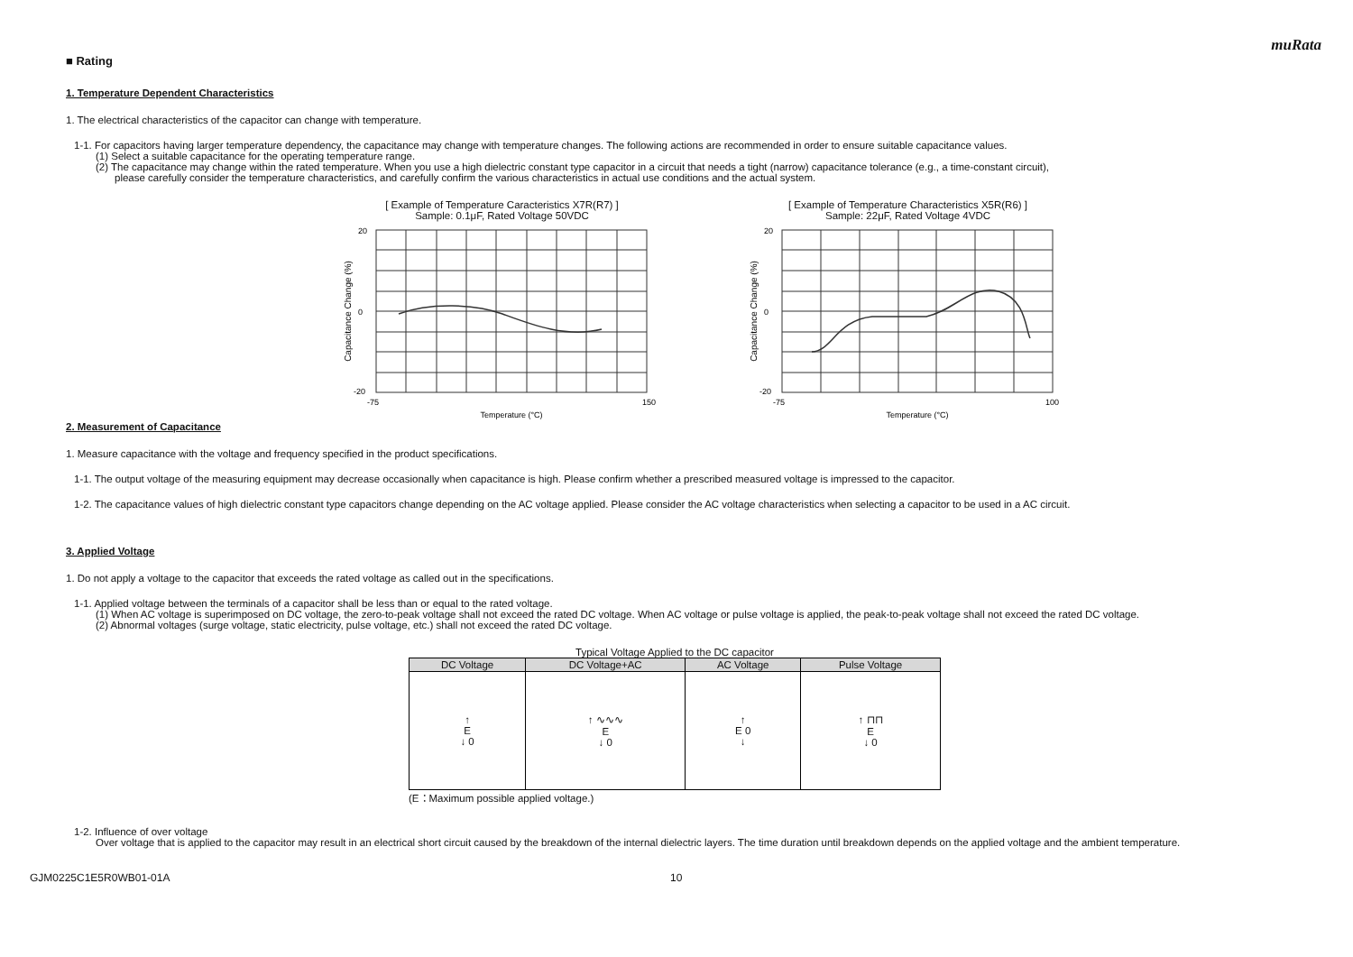muRata
■ Rating
1. Temperature Dependent Characteristics
1. The electrical characteristics of the capacitor can change with temperature.
1-1. For capacitors having larger temperature dependency, the capacitance may change with temperature changes. The following actions are recommended in order to ensure suitable capacitance values.
(1) Select a suitable capacitance for the operating temperature range.
(2) The capacitance may change within the rated temperature. When you use a high dielectric constant type capacitor in a circuit that needs a tight (narrow) capacitance tolerance (e.g., a time-constant circuit),
please carefully consider the temperature characteristics, and carefully confirm the various characteristics in actual use conditions and the actual system.
[ Example of Temperature Caracteristics X7R(R7) ]
Sample: 0.1μF, Rated Voltage 50VDC
20
0
-20
-75
150
Temperature (°C)
Capacitance Change (%)
[ Example of Temperature Characteristics X5R(R6) ]
Sample: 22μF, Rated Voltage 4VDC
20
0
-20
-75
100
Temperature (°C)
Capacitance Change (%)
2. Measurement of Capacitance
1. Measure capacitance with the voltage and frequency specified in the product specifications.
1-1. The output voltage of the measuring equipment may decrease occasionally when capacitance is high. Please confirm whether a prescribed measured voltage is impressed to the capacitor.
1-2. The capacitance values of high dielectric constant type capacitors change depending on the AC voltage applied. Please consider the AC voltage characteristics when selecting a capacitor to be used in a AC circuit.
3. Applied Voltage
1. Do not apply a voltage to the capacitor that exceeds the rated voltage as called out in the specifications.
1-1. Applied voltage between the terminals of a capacitor shall be less than or equal to the rated voltage.
(1) When AC voltage is superimposed on DC voltage, the zero-to-peak voltage shall not exceed the rated DC voltage. When AC voltage or pulse voltage is applied, the peak-to-peak voltage shall not exceed the rated DC voltage.
(2) Abnormal voltages (surge voltage, static electricity, pulse voltage, etc.) shall not exceed the rated DC voltage.
Typical Voltage Applied to the DC capacitor
| DC Voltage | DC Voltage+AC | AC Voltage | Pulse Voltage |
| --- | --- | --- | --- |
| ↑ E ↓ 0 | ↑ ∿∿∿ E ↓ 0 | ↑ E 0 ↓ | ↑ ⊓⊓ E ↓ 0 |
(E：Maximum possible applied voltage.)
1-2. Influence of over voltage
Over voltage that is applied to the capacitor may result in an electrical short circuit caused by the breakdown of the internal dielectric layers. The time duration until breakdown depends on the applied voltage and the ambient temperature.
GJM0225C1E5R0WB01-01A 10